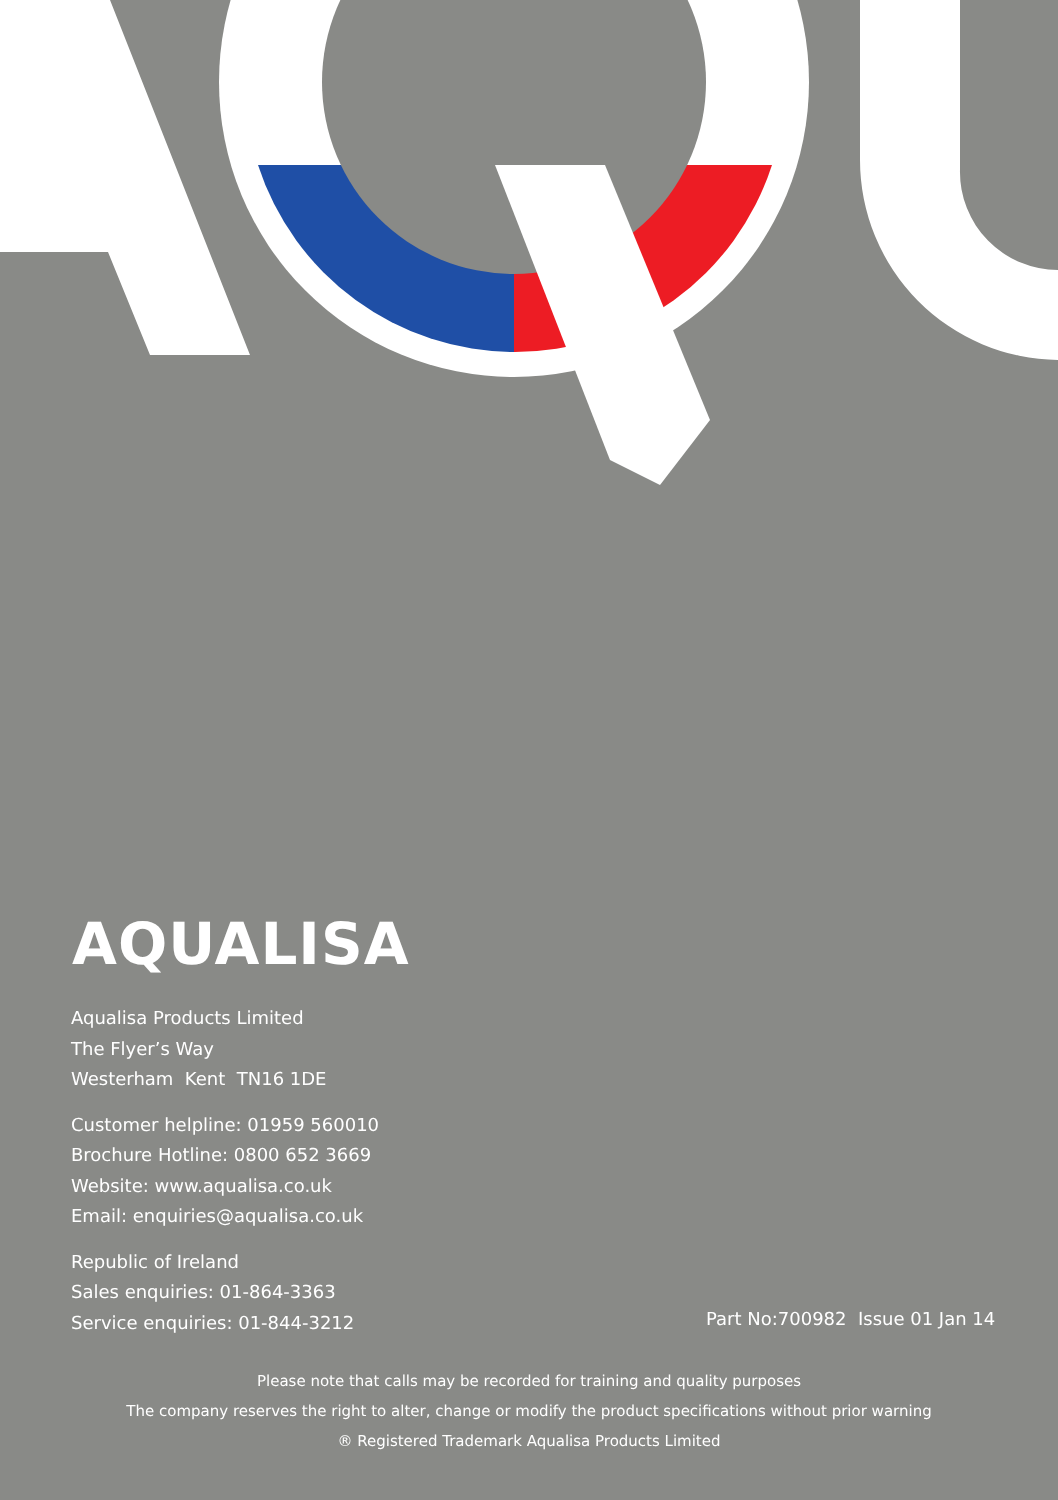AQUALISA
Aqualisa Products Limited
The Flyer’s Way
Westerham Kent TN16 1DE
Customer helpline: 01959 560010
Brochure Hotline: 0800 652 3669
Website: www.aqualisa.co.uk
Email: enquiries@aqualisa.co.uk
Republic of Ireland
Sales enquiries: 01-864-3363
Service enquiries: 01-844-3212
Part No:700982 Issue 01 Jan 14
Please note that calls may be recorded for training and quality purposes
The company reserves the right to alter, change or modify the product specifications without prior warning
® Registered Trademark Aqualisa Products Limited